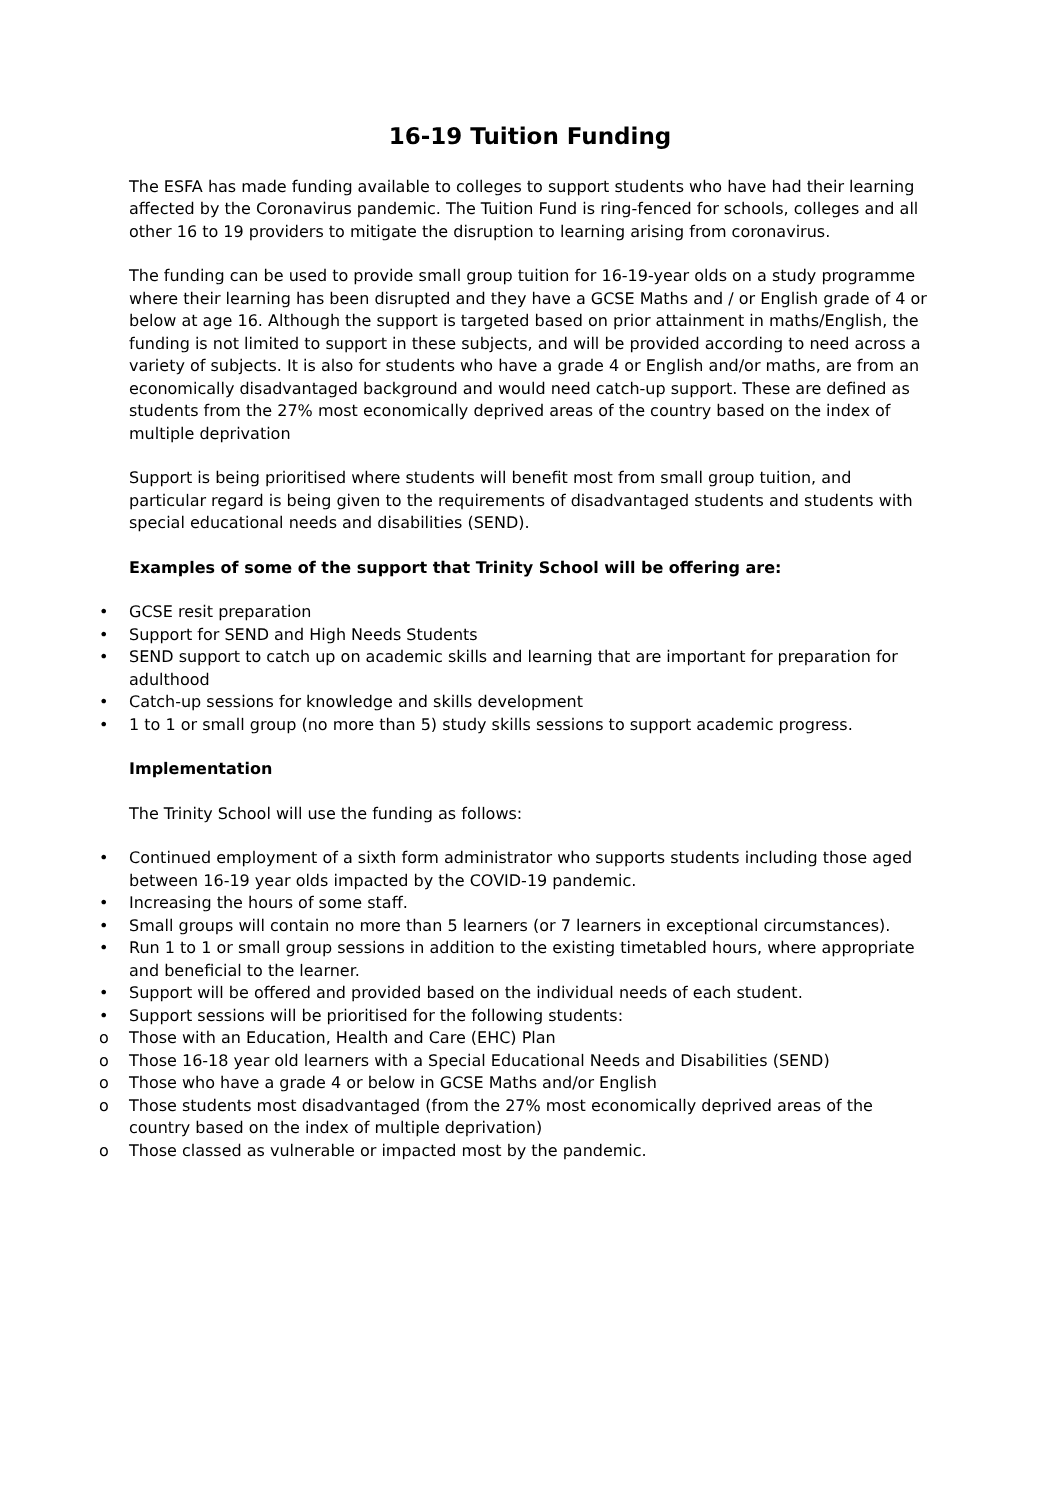16-19 Tuition Funding
The ESFA has made funding available to colleges to support students who have had their learning affected by the Coronavirus pandemic. The Tuition Fund is ring-fenced for schools, colleges and all other 16 to 19 providers to mitigate the disruption to learning arising from coronavirus.
The funding can be used to provide small group tuition for 16-19-year olds on a study programme where their learning has been disrupted and they have a GCSE Maths and / or English grade of 4 or below at age 16. Although the support is targeted based on prior attainment in maths/English, the funding is not limited to support in these subjects, and will be provided according to need across a variety of subjects. It is also for students who have a grade 4 or English and/or maths, are from an economically disadvantaged background and would need catch-up support. These are defined as students from the 27% most economically deprived areas of the country based on the index of multiple deprivation
Support is being prioritised where students will benefit most from small group tuition, and particular regard is being given to the requirements of disadvantaged students and students with special educational needs and disabilities (SEND).
Examples of some of the support that Trinity School will be offering are:
• GCSE resit preparation
• Support for SEND and High Needs Students
• SEND support to catch up on academic skills and learning that are important for preparation for adulthood
• Catch-up sessions for knowledge and skills development
• 1 to 1 or small group (no more than 5) study skills sessions to support academic progress.
Implementation
The Trinity School will use the funding as follows:
• Continued employment of a sixth form administrator who supports students including those aged between 16-19 year olds impacted by the COVID-19 pandemic.
• Increasing the hours of some staff.
• Small groups will contain no more than 5 learners (or 7 learners in exceptional circumstances).
• Run 1 to 1 or small group sessions in addition to the existing timetabled hours, where appropriate and beneficial to the learner.
• Support will be offered and provided based on the individual needs of each student.
• Support sessions will be prioritised for the following students:
o Those with an Education, Health and Care (EHC) Plan
o Those 16-18 year old learners with a Special Educational Needs and Disabilities (SEND)
o Those who have a grade 4 or below in GCSE Maths and/or English
o Those students most disadvantaged (from the 27% most economically deprived areas of the country based on the index of multiple deprivation)
o Those classed as vulnerable or impacted most by the pandemic.